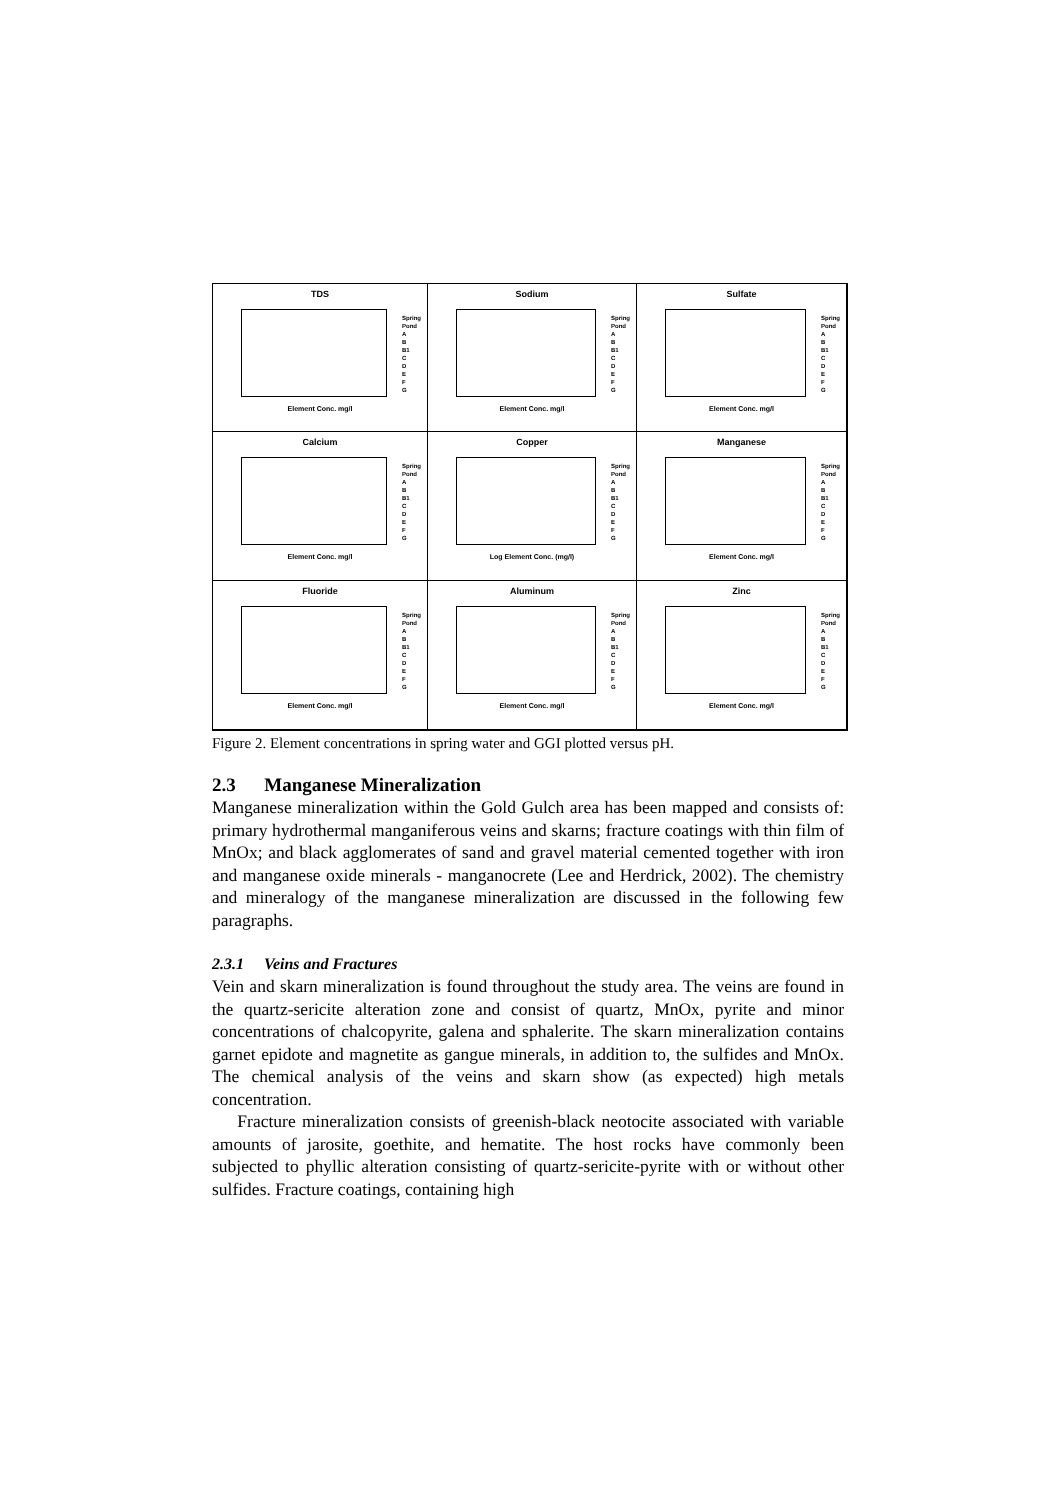TDS
Spring
Pond
A
B
B1
C
D
E
F
G
Element Conc. mg/l
Sodium
Spring
Pond
A
B
B1
C
D
E
F
G
Element Conc. mg/l
Sulfate
Spring
Pond
A
B
B1
C
D
E
F
G
Element Conc. mg/l
Calcium
Spring
Pond
A
B
B1
C
D
E
F
G
Element Conc. mg/l
Copper
Spring
Pond
A
B
B1
C
D
E
F
G
Log Element Conc. (mg/l)
Manganese
Spring
Pond
A
B
B1
C
D
E
F
G
Element Conc. mg/l
Fluoride
Spring
Pond
A
B
B1
C
D
E
F
G
Element Conc. mg/l
Aluminum
Spring
Pond
A
B
B1
C
D
E
F
G
Element Conc. mg/l
Zinc
Spring
Pond
A
B
B1
C
D
E
F
G
Element Conc. mg/l
Figure 2. Element concentrations in spring water and GGI plotted versus pH.
2.3 Manganese Mineralization
Manganese mineralization within the Gold Gulch area has been mapped and consists of: primary hydrothermal manganiferous veins and skarns; fracture coatings with thin film of MnOx; and black agglomerates of sand and gravel material cemented together with iron and manganese oxide minerals - manganocrete (Lee and Herdrick, 2002). The chemistry and mineralogy of the manganese mineralization are discussed in the following few paragraphs.
2.3.1 Veins and Fractures
Vein and skarn mineralization is found throughout the study area. The veins are found in the quartz-sericite alteration zone and consist of quartz, MnOx, pyrite and minor concentrations of chalcopyrite, galena and sphalerite. The skarn mineralization contains garnet epidote and magnetite as gangue minerals, in addition to, the sulfides and MnOx. The chemical analysis of the veins and skarn show (as expected) high metals concentration.
Fracture mineralization consists of greenish-black neotocite associated with variable amounts of jarosite, goethite, and hematite. The host rocks have commonly been subjected to phyllic alteration consisting of quartz-sericite-pyrite with or without other sulfides. Fracture coatings, containing high